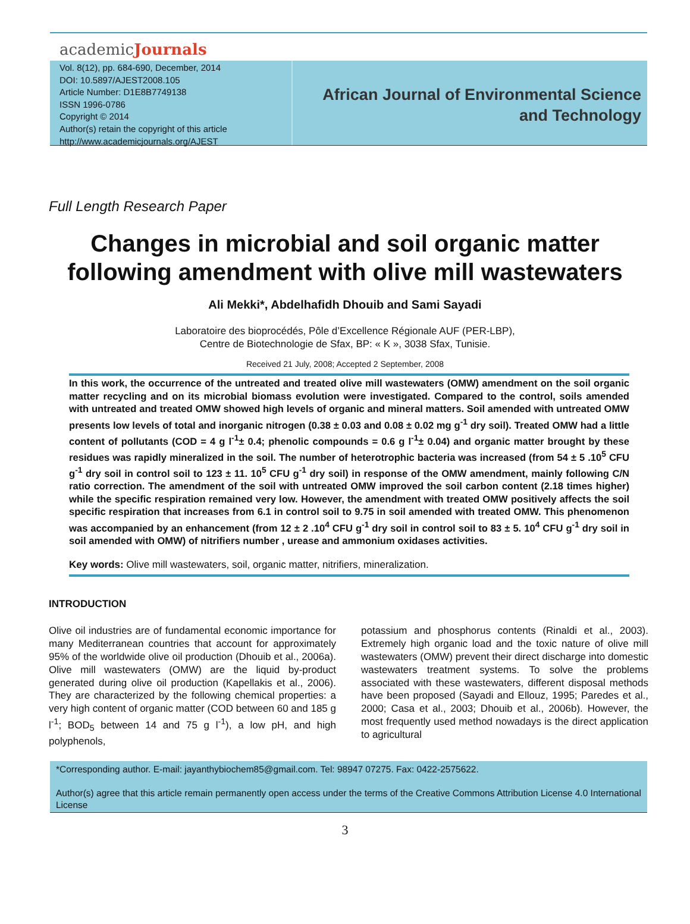academicJournals
Vol. 8(12), pp. 684-690, December, 2014
DOI: 10.5897/AJEST2008.105
Article Number: D1E8B7749138
ISSN 1996-0786
Copyright © 2014
Author(s) retain the copyright of this article
http://www.academicjournals.org/AJEST
African Journal of Environmental Science and Technology
Full Length Research Paper
Changes in microbial and soil organic matter following amendment with olive mill wastewaters
Ali Mekki*, Abdelhafidh Dhouib and Sami Sayadi
Laboratoire des bioprocédés, Pôle d’Excellence Régionale AUF (PER-LBP),
Centre de Biotechnologie de Sfax, BP: « K », 3038 Sfax, Tunisie.
Received 21 July, 2008; Accepted 2 September, 2008
In this work, the occurrence of the untreated and treated olive mill wastewaters (OMW) amendment on the soil organic matter recycling and on its microbial biomass evolution were investigated. Compared to the control, soils amended with untreated and treated OMW showed high levels of organic and mineral matters. Soil amended with untreated OMW presents low levels of total and inorganic nitrogen (0.38 ± 0.03 and 0.08 ± 0.02 mg g<sup>-1</sup> dry soil). Treated OMW had a little content of pollutants (COD = 4 g l<sup>-1</sup>± 0.4; phenolic compounds = 0.6 g l<sup>-1</sup>± 0.04) and organic matter brought by these residues was rapidly mineralized in the soil. The number of heterotrophic bacteria was increased (from 54 ± 5 .10<sup>5</sup> CFU g<sup>-1</sup> dry soil in control soil to 123 ± 11. 10<sup>5</sup> CFU g<sup>-1</sup> dry soil) in response of the OMW amendment, mainly following C/N ratio correction. The amendment of the soil with untreated OMW improved the soil carbon content (2.18 times higher) while the specific respiration remained very low. However, the amendment with treated OMW positively affects the soil specific respiration that increases from 6.1 in control soil to 9.75 in soil amended with treated OMW. This phenomenon was accompanied by an enhancement (from 12 ± 2 .10<sup>4</sup> CFU g<sup>-1</sup> dry soil in control soil to 83 ± 5. 10<sup>4</sup> CFU g<sup>-1</sup> dry soil in soil amended with OMW) of nitrifiers number , urease and ammonium oxidases activities.
Key words: Olive mill wastewaters, soil, organic matter, nitrifiers, mineralization.
INTRODUCTION
Olive oil industries are of fundamental economic importance for many Mediterranean countries that account for approximately 95% of the worldwide olive oil production (Dhouib et al., 2006a). Olive mill wastewaters (OMW) are the liquid by-product generated during olive oil production (Kapellakis et al., 2006). They are characterized by the following chemical properties: a very high content of organic matter (COD between 60 and 185 g l<sup>-1</sup>; BOD<sub>5</sub> between 14 and 75 g l<sup>-1</sup>), a low pH, and high polyphenols,
potassium and phosphorus contents (Rinaldi et al., 2003). Extremely high organic load and the toxic nature of olive mill wastewaters (OMW) prevent their direct discharge into domestic wastewaters treatment systems. To solve the problems associated with these wastewaters, different disposal methods have been proposed (Sayadi and Ellouz, 1995; Paredes et al., 2000; Casa et al., 2003; Dhouib et al., 2006b). However, the most frequently used method nowadays is the direct application to agricultural
*Corresponding author. E-mail: jayanthybiochem85@gmail.com. Tel: 98947 07275. Fax: 0422-2575622.
Author(s) agree that this article remain permanently open access under the terms of the Creative Commons Attribution License 4.0 International License
3